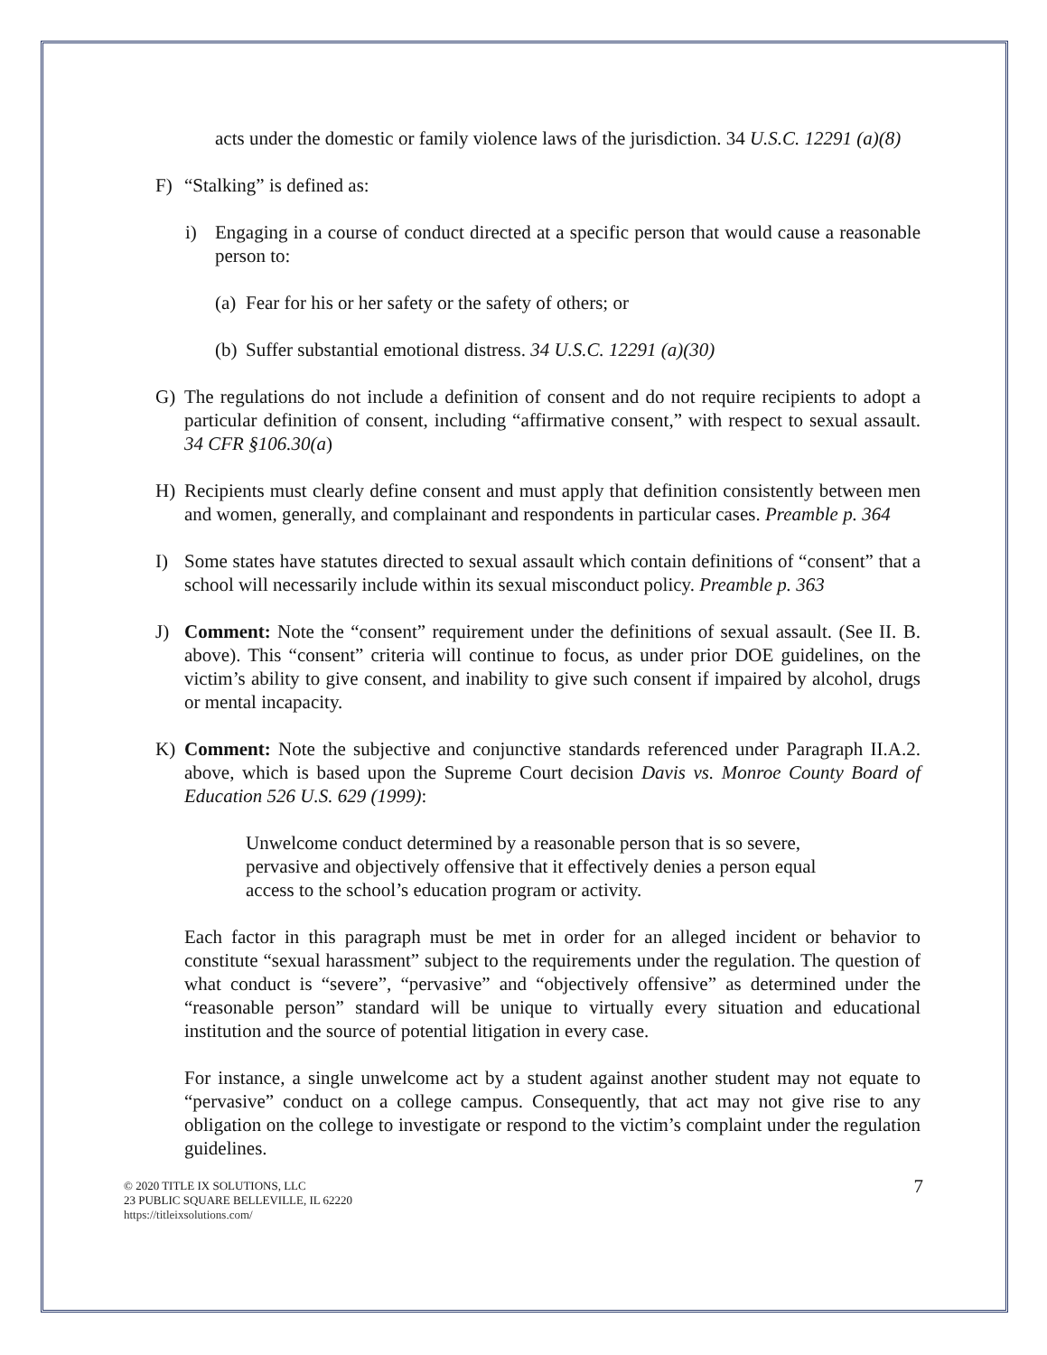acts under the domestic or family violence laws of the jurisdiction. 34 U.S.C. 12291 (a)(8)
F) “Stalking” is defined as:
i) Engaging in a course of conduct directed at a specific person that would cause a reasonable person to:
(a)
Fear for his or her safety or the safety of others; or
(b)
Suffer substantial emotional distress. 34 U.S.C. 12291 (a)(30)
G) The regulations do not include a definition of consent and do not require recipients to adopt a particular definition of consent, including “affirmative consent,” with respect to sexual assault. 34 CFR §106.30(a)
H) Recipients must clearly define consent and must apply that definition consistently between men and women, generally, and complainant and respondents in particular cases. Preamble p. 364
I) Some states have statutes directed to sexual assault which contain definitions of “consent” that a school will necessarily include within its sexual misconduct policy. Preamble p. 363
J) Comment: Note the “consent” requirement under the definitions of sexual assault. (See II. B. above). This “consent” criteria will continue to focus, as under prior DOE guidelines, on the victim’s ability to give consent, and inability to give such consent if impaired by alcohol, drugs or mental incapacity.
K) Comment: Note the subjective and conjunctive standards referenced under Paragraph II.A.2. above, which is based upon the Supreme Court decision Davis vs. Monroe County Board of Education 526 U.S. 629 (1999):
Unwelcome conduct determined by a reasonable person that is so severe, pervasive and objectively offensive that it effectively denies a person equal access to the school’s education program or activity.
Each factor in this paragraph must be met in order for an alleged incident or behavior to constitute “sexual harassment” subject to the requirements under the regulation. The question of what conduct is “severe”, “pervasive” and “objectively offensive” as determined under the “reasonable person” standard will be unique to virtually every situation and educational institution and the source of potential litigation in every case.
For instance, a single unwelcome act by a student against another student may not equate to “pervasive” conduct on a college campus. Consequently, that act may not give rise to any obligation on the college to investigate or respond to the victim’s complaint under the regulation guidelines.
© 2020 TITLE IX SOLUTIONS, LLC
23 PUBLIC SQUARE BELLEVILLE, IL 62220
https://titleixsolutions.com/
7